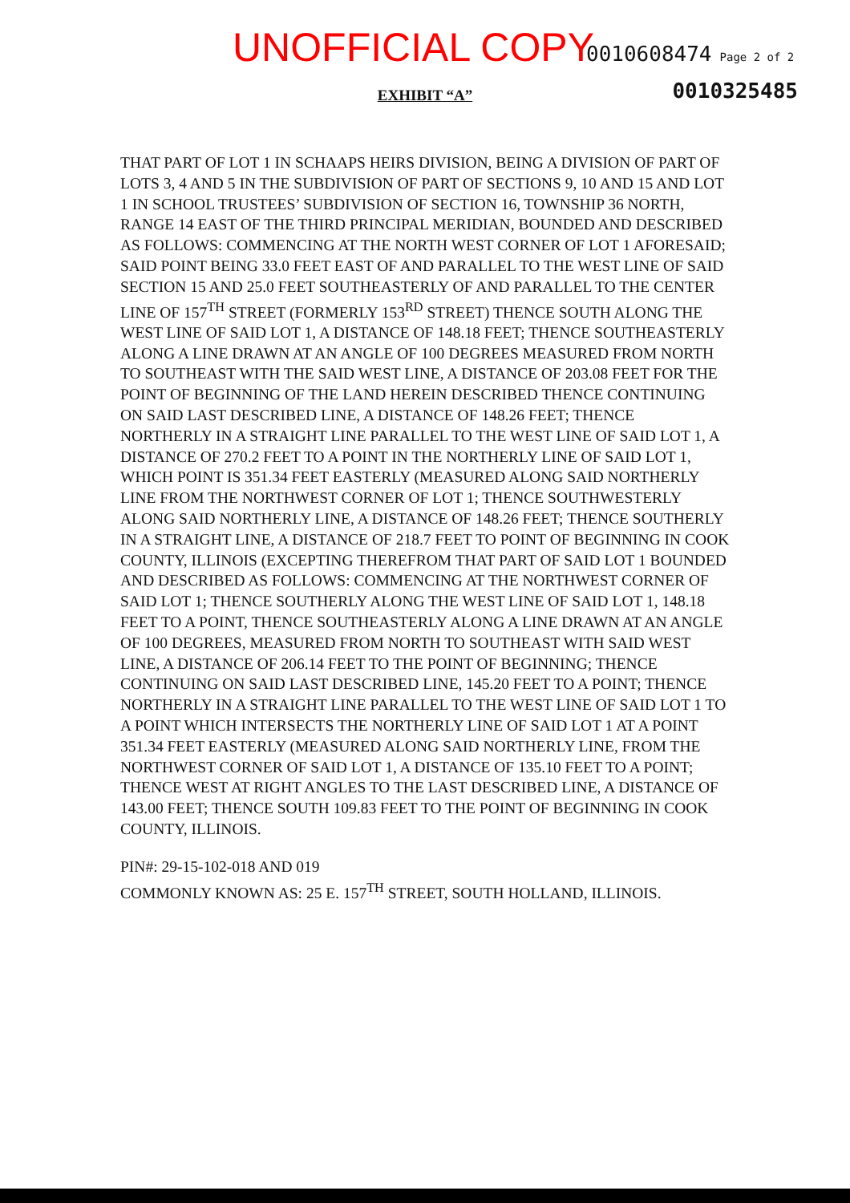UNOFFICIAL COPY 0010608474 Page 2 of 2
0010325485
EXHIBIT “A”
THAT PART OF LOT 1 IN SCHAAPS HEIRS DIVISION, BEING A DIVISION OF PART OF LOTS 3, 4 AND 5 IN THE SUBDIVISION OF PART OF SECTIONS 9, 10 AND 15 AND LOT 1 IN SCHOOL TRUSTEES’ SUBDIVISION OF SECTION 16, TOWNSHIP 36 NORTH, RANGE 14 EAST OF THE THIRD PRINCIPAL MERIDIAN, BOUNDED AND DESCRIBED AS FOLLOWS: COMMENCING AT THE NORTH WEST CORNER OF LOT 1 AFORESAID; SAID POINT BEING 33.0 FEET EAST OF AND PARALLEL TO THE WEST LINE OF SAID SECTION 15 AND 25.0 FEET SOUTHEASTERLY OF AND PARALLEL TO THE CENTER LINE OF 157<sup>TH</sup> STREET (FORMERLY 153<sup>RD</sup> STREET) THENCE SOUTH ALONG THE WEST LINE OF SAID LOT 1, A DISTANCE OF 148.18 FEET; THENCE SOUTHEASTERLY ALONG A LINE DRAWN AT AN ANGLE OF 100 DEGREES MEASURED FROM NORTH TO SOUTHEAST WITH THE SAID WEST LINE, A DISTANCE OF 203.08 FEET FOR THE POINT OF BEGINNING OF THE LAND HEREIN DESCRIBED THENCE CONTINUING ON SAID LAST DESCRIBED LINE, A DISTANCE OF 148.26 FEET; THENCE NORTHERLY IN A STRAIGHT LINE PARALLEL TO THE WEST LINE OF SAID LOT 1, A DISTANCE OF 270.2 FEET TO A POINT IN THE NORTHERLY LINE OF SAID LOT 1, WHICH POINT IS 351.34 FEET EASTERLY (MEASURED ALONG SAID NORTHERLY LINE FROM THE NORTHWEST CORNER OF LOT 1; THENCE SOUTHWESTERLY ALONG SAID NORTHERLY LINE, A DISTANCE OF 148.26 FEET; THENCE SOUTHERLY IN A STRAIGHT LINE, A DISTANCE OF 218.7 FEET TO POINT OF BEGINNING IN COOK COUNTY, ILLINOIS (EXCEPTING THEREFROM THAT PART OF SAID LOT 1 BOUNDED AND DESCRIBED AS FOLLOWS: COMMENCING AT THE NORTHWEST CORNER OF SAID LOT 1; THENCE SOUTHERLY ALONG THE WEST LINE OF SAID LOT 1, 148.18 FEET TO A POINT, THENCE SOUTHEASTERLY ALONG A LINE DRAWN AT AN ANGLE OF 100 DEGREES, MEASURED FROM NORTH TO SOUTHEAST WITH SAID WEST LINE, A DISTANCE OF 206.14 FEET TO THE POINT OF BEGINNING; THENCE CONTINUING ON SAID LAST DESCRIBED LINE, 145.20 FEET TO A POINT; THENCE NORTHERLY IN A STRAIGHT LINE PARALLEL TO THE WEST LINE OF SAID LOT 1 TO A POINT WHICH INTERSECTS THE NORTHERLY LINE OF SAID LOT 1 AT A POINT 351.34 FEET EASTERLY (MEASURED ALONG SAID NORTHERLY LINE, FROM THE NORTHWEST CORNER OF SAID LOT 1, A DISTANCE OF 135.10 FEET TO A POINT; THENCE WEST AT RIGHT ANGLES TO THE LAST DESCRIBED LINE, A DISTANCE OF 143.00 FEET; THENCE SOUTH 109.83 FEET TO THE POINT OF BEGINNING IN COOK COUNTY, ILLINOIS.
PIN#: 29-15-102-018 AND 019
COMMONLY KNOWN AS: 25 E. 157<sup>TH</sup> STREET, SOUTH HOLLAND, ILLINOIS.